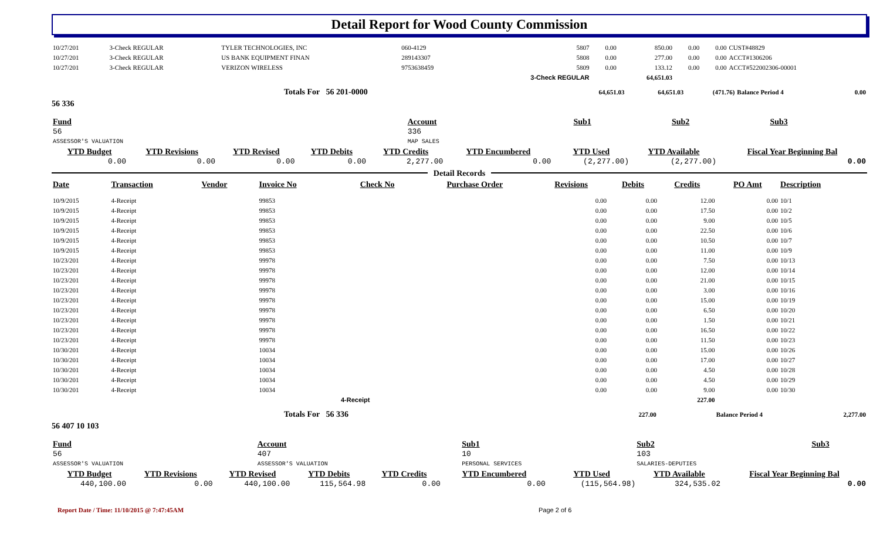Detail Report for Wood County Commission
| 10/27/201 | 3-Check REGULAR | TYLER TECHNOLOGIES, INC | 060-4129 | 5807 | 0.00 | 850.00 | 0.00 | 0.00 | CUST#48829 |
| 10/27/201 | 3-Check REGULAR | US BANK EQUIPMENT FINAN | 289143307 | 5808 | 0.00 | 277.00 | 0.00 | 0.00 | ACCT#1306206 |
| 10/27/201 | 3-Check REGULAR | VERIZON WIRELESS | 9753638459 | 5809 | 0.00 | 133.12 | 0.00 | 0.00 | ACCT#522002306-00001 |
| | | | | 3-Check REGULAR | | 64,651.03 | | | |
| | Totals For 56 201-0000 | 64,651.03 | 64,651.03 | (471.76) | Balance Period 4 | 0.00 |
56 336
| Fund | Account | Sub1 | Sub2 | Sub3 |
| --- | --- | --- | --- | --- |
| 56 | 336 | | | |
| ASSESSOR'S VALUATION | MAP SALES | | | |
| YTD Budget | YTD Revisions | YTD Revised | YTD Debits | YTD Credits | YTD Encumbered | YTD Used | YTD Available | Fiscal Year Beginning Bal |
| --- | --- | --- | --- | --- | --- | --- | --- | --- |
| 0.00 | 0.00 | 0.00 | 0.00 | 2,277.00 | 0.00 | (2,277.00) | (2,277.00) | 0.00 |
Detail Records
| Date | Transaction | Vendor | Invoice No | Check No | Purchase Order | Revisions | Debits | Credits | PO Amt | Description |
| --- | --- | --- | --- | --- | --- | --- | --- | --- | --- | --- |
| 10/9/2015 | 4-Receipt | | 99853 | | | 0.00 | 0.00 | 12.00 | 0.00 | 10/1 |
| 10/9/2015 | 4-Receipt | | 99853 | | | 0.00 | 0.00 | 17.50 | 0.00 | 10/2 |
| 10/9/2015 | 4-Receipt | | 99853 | | | 0.00 | 0.00 | 9.00 | 0.00 | 10/5 |
| 10/9/2015 | 4-Receipt | | 99853 | | | 0.00 | 0.00 | 22.50 | 0.00 | 10/6 |
| 10/9/2015 | 4-Receipt | | 99853 | | | 0.00 | 0.00 | 10.50 | 0.00 | 10/7 |
| 10/9/2015 | 4-Receipt | | 99853 | | | 0.00 | 0.00 | 11.00 | 0.00 | 10/9 |
| 10/23/201 | 4-Receipt | | 99978 | | | 0.00 | 0.00 | 7.50 | 0.00 | 10/13 |
| 10/23/201 | 4-Receipt | | 99978 | | | 0.00 | 0.00 | 12.00 | 0.00 | 10/14 |
| 10/23/201 | 4-Receipt | | 99978 | | | 0.00 | 0.00 | 21.00 | 0.00 | 10/15 |
| 10/23/201 | 4-Receipt | | 99978 | | | 0.00 | 0.00 | 3.00 | 0.00 | 10/16 |
| 10/23/201 | 4-Receipt | | 99978 | | | 0.00 | 0.00 | 15.00 | 0.00 | 10/19 |
| 10/23/201 | 4-Receipt | | 99978 | | | 0.00 | 0.00 | 6.50 | 0.00 | 10/20 |
| 10/23/201 | 4-Receipt | | 99978 | | | 0.00 | 0.00 | 1.50 | 0.00 | 10/21 |
| 10/23/201 | 4-Receipt | | 99978 | | | 0.00 | 0.00 | 16.50 | 0.00 | 10/22 |
| 10/23/201 | 4-Receipt | | 99978 | | | 0.00 | 0.00 | 11.50 | 0.00 | 10/23 |
| 10/30/201 | 4-Receipt | | 10034 | | | 0.00 | 0.00 | 15.00 | 0.00 | 10/26 |
| 10/30/201 | 4-Receipt | | 10034 | | | 0.00 | 0.00 | 17.00 | 0.00 | 10/27 |
| 10/30/201 | 4-Receipt | | 10034 | | | 0.00 | 0.00 | 4.50 | 0.00 | 10/28 |
| 10/30/201 | 4-Receipt | | 10034 | | | 0.00 | 0.00 | 4.50 | 0.00 | 10/29 |
| 10/30/201 | 4-Receipt | | 10034 | | | 0.00 | 0.00 | 9.00 | 0.00 | 10/30 |
| | | | | 4-Receipt | | | | 227.00 | | |
| | Totals For 56 336 | 227.00 | Balance Period 4 | 2,277.00 |
56 407 10 103
| Fund | Account | Sub1 | Sub2 | Sub3 |
| --- | --- | --- | --- | --- |
| 56 | 407 | 10 | 103 | |
| ASSESSOR'S VALUATION | ASSESSOR'S VALUATION | PERSONAL SERVICES | SALARIES-DEPUTIES | |
| YTD Budget | YTD Revisions | YTD Revised | YTD Debits | YTD Credits | YTD Encumbered | YTD Used | YTD Available | Fiscal Year Beginning Bal |
| --- | --- | --- | --- | --- | --- | --- | --- | --- |
| 440,100.00 | 0.00 | 440,100.00 | 115,564.98 | 0.00 | 0.00 | (115,564.98) | 324,535.02 | 0.00 |
Report Date / Time: 11/10/2015 @ 7:47:45AM Page 2 of 6